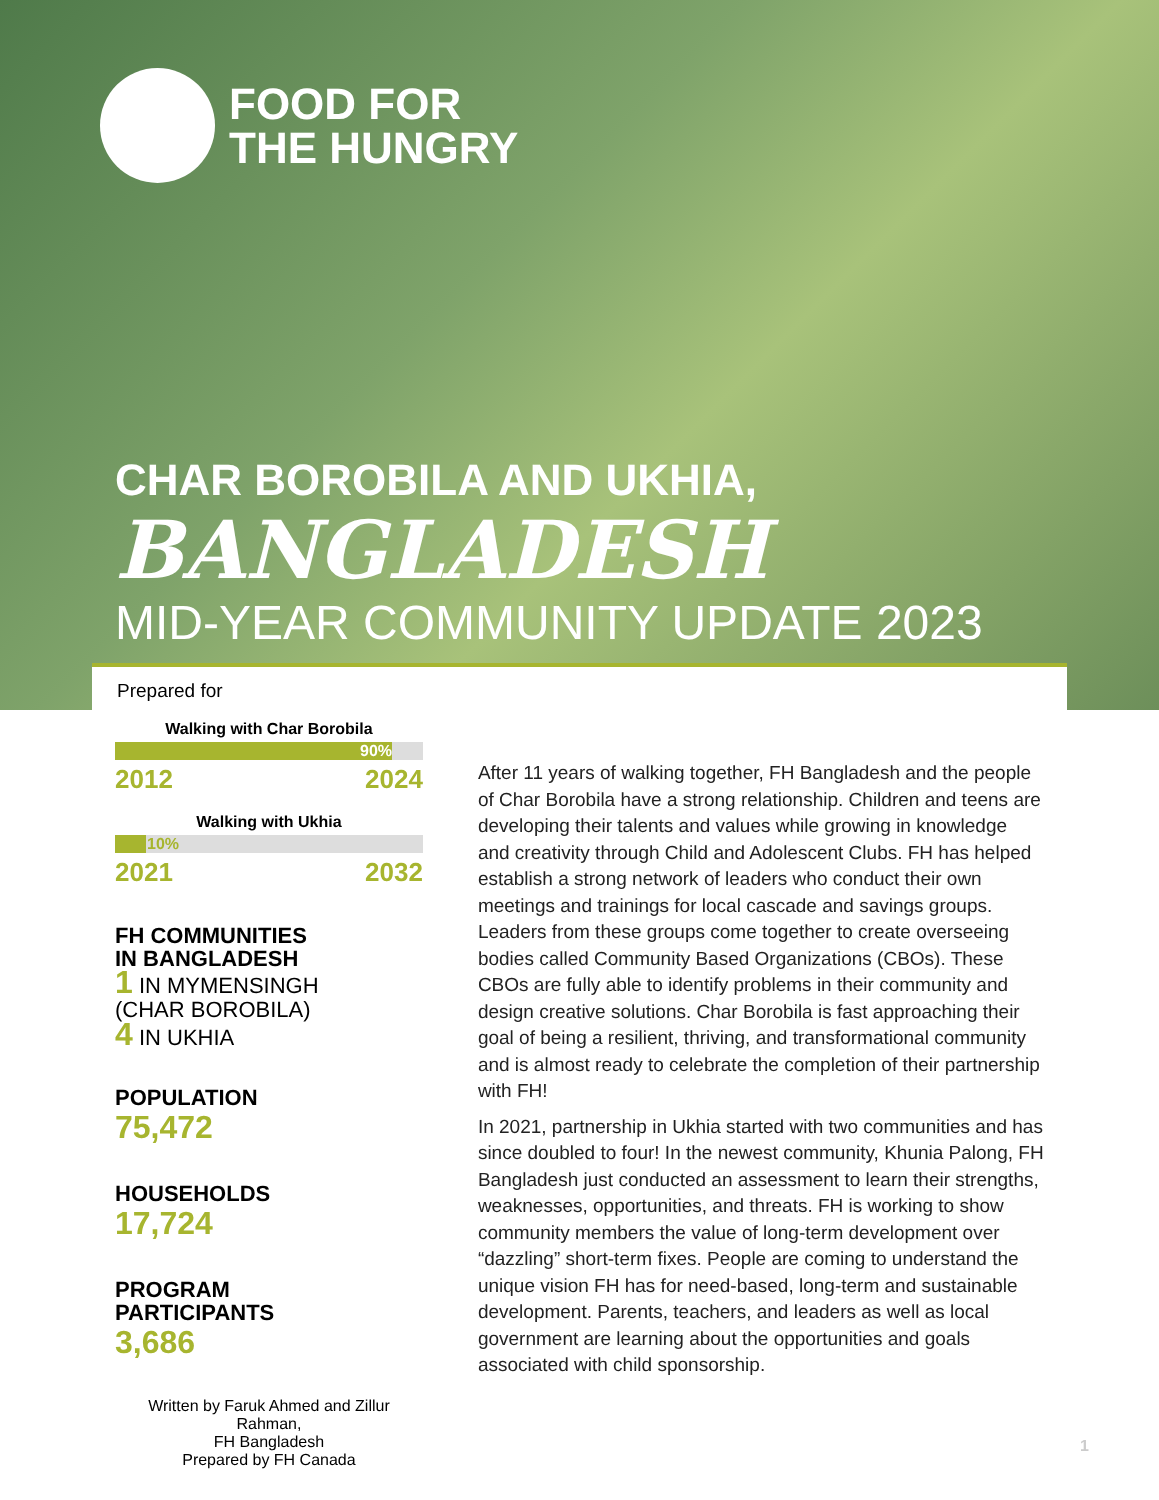FOOD FOR
THE HUNGRY
CHAR BOROBILA AND UKHIA,
BANGLADESH
MID-YEAR COMMUNITY UPDATE 2023
Prepared for
Walking with Char Borobila
90%
2012 2024
Walking with Ukhia
10%
2021 2032
FH COMMUNITIES
IN BANGLADESH
1 IN MYMENSINGH
(CHAR BOROBILA)
4 IN UKHIA
POPULATION
75,472
HOUSEHOLDS
17,724
PROGRAM
PARTICIPANTS
3,686
Written by Faruk Ahmed and Zillur Rahman,
FH Bangladesh
Prepared by FH Canada
After 11 years of walking together, FH Bangladesh and the people of Char Borobila have a strong relationship. Children and teens are developing their talents and values while growing in knowledge and creativity through Child and Adolescent Clubs. FH has helped establish a strong network of leaders who conduct their own meetings and trainings for local cascade and savings groups. Leaders from these groups come together to create overseeing bodies called Community Based Organizations (CBOs). These CBOs are fully able to identify problems in their community and design creative solutions. Char Borobila is fast approaching their goal of being a resilient, thriving, and transformational community and is almost ready to celebrate the completion of their partnership with FH!
In 2021, partnership in Ukhia started with two communities and has since doubled to four! In the newest community, Khunia Palong, FH Bangladesh just conducted an assessment to learn their strengths, weaknesses, opportunities, and threats. FH is working to show community members the value of long-term development over “dazzling” short-term fixes. People are coming to understand the unique vision FH has for need-based, long-term and sustainable development. Parents, teachers, and leaders as well as local government are learning about the opportunities and goals associated with child sponsorship.
1